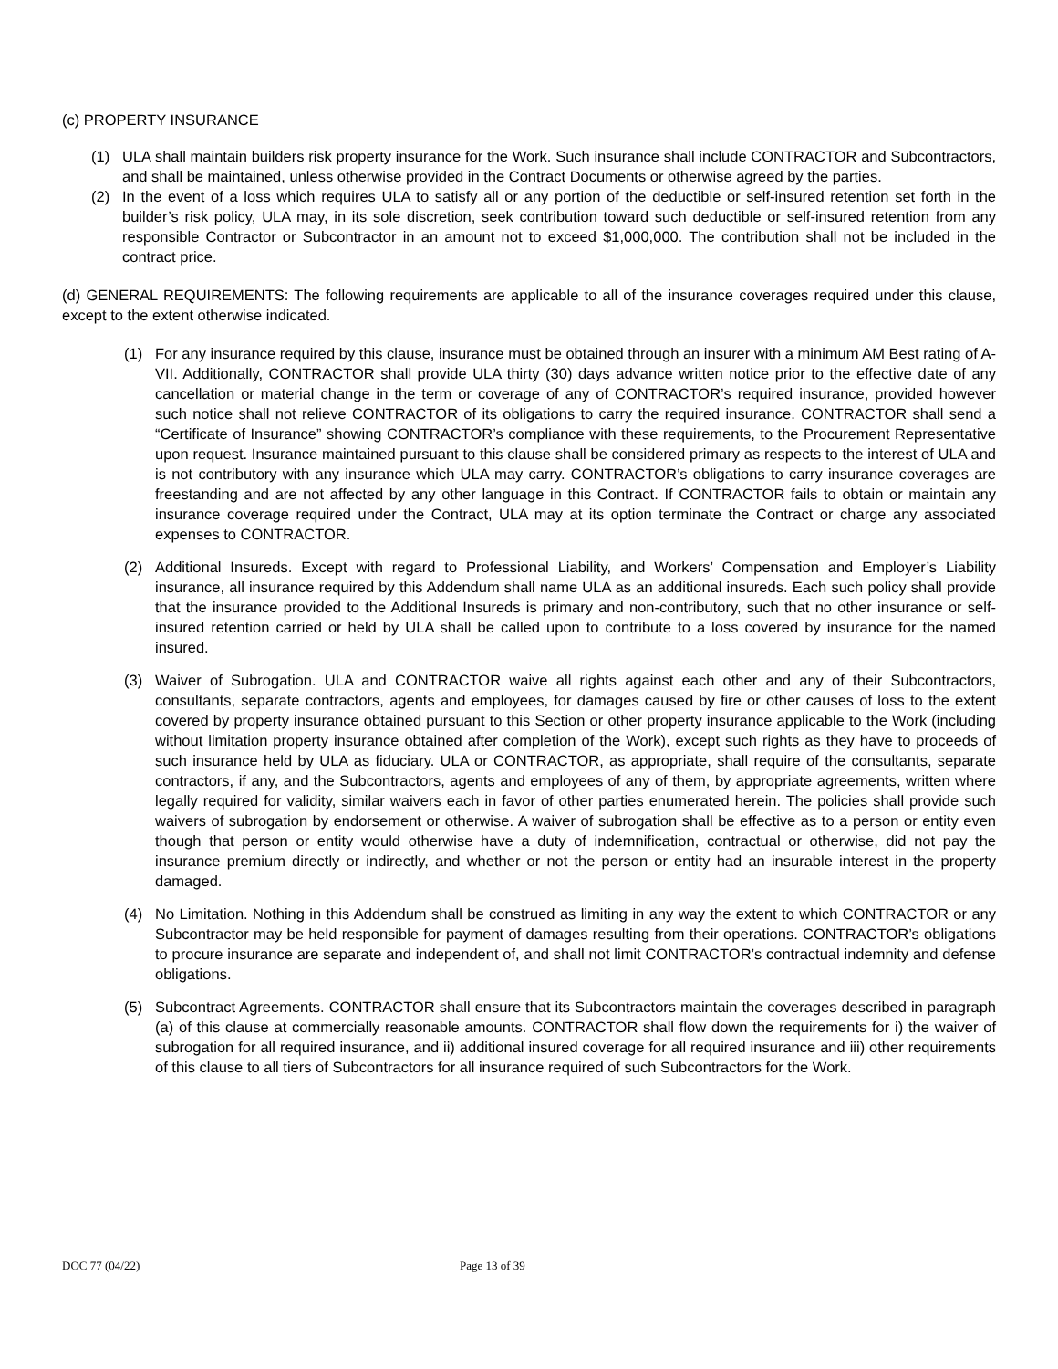(c) PROPERTY INSURANCE
(1) ULA shall maintain builders risk property insurance for the Work. Such insurance shall include CONTRACTOR and Subcontractors, and shall be maintained, unless otherwise provided in the Contract Documents or otherwise agreed by the parties.
(2) In the event of a loss which requires ULA to satisfy all or any portion of the deductible or self-insured retention set forth in the builder’s risk policy, ULA may, in its sole discretion, seek contribution toward such deductible or self-insured retention from any responsible Contractor or Subcontractor in an amount not to exceed $1,000,000. The contribution shall not be included in the contract price.
(d) GENERAL REQUIREMENTS: The following requirements are applicable to all of the insurance coverages required under this clause, except to the extent otherwise indicated.
(1) For any insurance required by this clause, insurance must be obtained through an insurer with a minimum AM Best rating of A- VII. Additionally, CONTRACTOR shall provide ULA thirty (30) days advance written notice prior to the effective date of any cancellation or material change in the term or coverage of any of CONTRACTOR’s required insurance, provided however such notice shall not relieve CONTRACTOR of its obligations to carry the required insurance. CONTRACTOR shall send a “Certificate of Insurance” showing CONTRACTOR’s compliance with these requirements, to the Procurement Representative upon request. Insurance maintained pursuant to this clause shall be considered primary as respects to the interest of ULA and is not contributory with any insurance which ULA may carry. CONTRACTOR’s obligations to carry insurance coverages are freestanding and are not affected by any other language in this Contract. If CONTRACTOR fails to obtain or maintain any insurance coverage required under the Contract, ULA may at its option terminate the Contract or charge any associated expenses to CONTRACTOR.
(2) Additional Insureds. Except with regard to Professional Liability, and Workers’ Compensation and Employer’s Liability insurance, all insurance required by this Addendum shall name ULA as an additional insureds. Each such policy shall provide that the insurance provided to the Additional Insureds is primary and non-contributory, such that no other insurance or self-insured retention carried or held by ULA shall be called upon to contribute to a loss covered by insurance for the named insured.
(3) Waiver of Subrogation. ULA and CONTRACTOR waive all rights against each other and any of their Subcontractors, consultants, separate contractors, agents and employees, for damages caused by fire or other causes of loss to the extent covered by property insurance obtained pursuant to this Section or other property insurance applicable to the Work (including without limitation property insurance obtained after completion of the Work), except such rights as they have to proceeds of such insurance held by ULA as fiduciary. ULA or CONTRACTOR, as appropriate, shall require of the consultants, separate contractors, if any, and the Subcontractors, agents and employees of any of them, by appropriate agreements, written where legally required for validity, similar waivers each in favor of other parties enumerated herein. The policies shall provide such waivers of subrogation by endorsement or otherwise. A waiver of subrogation shall be effective as to a person or entity even though that person or entity would otherwise have a duty of indemnification, contractual or otherwise, did not pay the insurance premium directly or indirectly, and whether or not the person or entity had an insurable interest in the property damaged.
(4) No Limitation. Nothing in this Addendum shall be construed as limiting in any way the extent to which CONTRACTOR or any Subcontractor may be held responsible for payment of damages resulting from their operations. CONTRACTOR’s obligations to procure insurance are separate and independent of, and shall not limit CONTRACTOR’s contractual indemnity and defense obligations.
(5) Subcontract Agreements. CONTRACTOR shall ensure that its Subcontractors maintain the coverages described in paragraph (a) of this clause at commercially reasonable amounts. CONTRACTOR shall flow down the requirements for i) the waiver of subrogation for all required insurance, and ii) additional insured coverage for all required insurance and iii) other requirements of this clause to all tiers of Subcontractors for all insurance required of such Subcontractors for the Work.
DOC 77 (04/22) Page 13 of 39